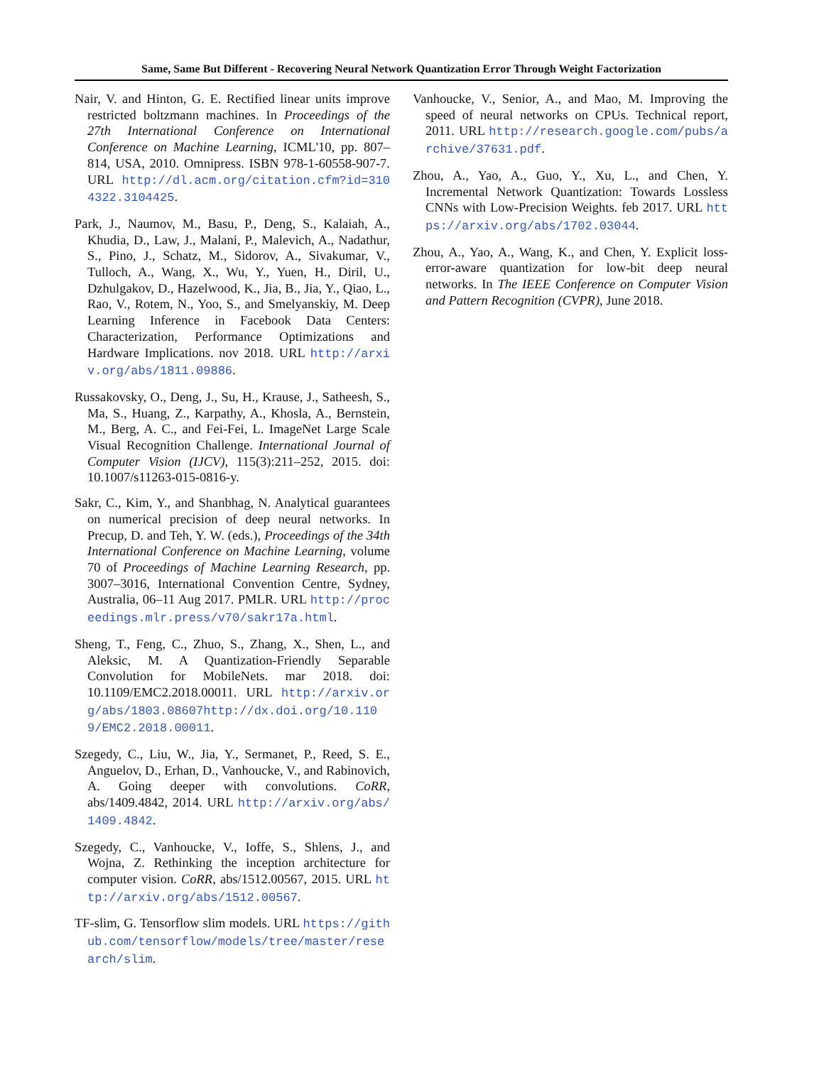Same, Same But Different - Recovering Neural Network Quantization Error Through Weight Factorization
Nair, V. and Hinton, G. E. Rectified linear units improve restricted boltzmann machines. In Proceedings of the 27th International Conference on International Conference on Machine Learning, ICML'10, pp. 807–814, USA, 2010. Omnipress. ISBN 978-1-60558-907-7. URL http://dl.acm.org/citation.cfm?id=3104322.3104425.
Park, J., Naumov, M., Basu, P., Deng, S., Kalaiah, A., Khudia, D., Law, J., Malani, P., Malevich, A., Nadathur, S., Pino, J., Schatz, M., Sidorov, A., Sivakumar, V., Tulloch, A., Wang, X., Wu, Y., Yuen, H., Diril, U., Dzhulgakov, D., Hazelwood, K., Jia, B., Jia, Y., Qiao, L., Rao, V., Rotem, N., Yoo, S., and Smelyanskiy, M. Deep Learning Inference in Facebook Data Centers: Characterization, Performance Optimizations and Hardware Implications. nov 2018. URL http://arxiv.org/abs/1811.09886.
Russakovsky, O., Deng, J., Su, H., Krause, J., Satheesh, S., Ma, S., Huang, Z., Karpathy, A., Khosla, A., Bernstein, M., Berg, A. C., and Fei-Fei, L. ImageNet Large Scale Visual Recognition Challenge. International Journal of Computer Vision (IJCV), 115(3):211–252, 2015. doi: 10.1007/s11263-015-0816-y.
Sakr, C., Kim, Y., and Shanbhag, N. Analytical guarantees on numerical precision of deep neural networks. In Precup, D. and Teh, Y. W. (eds.), Proceedings of the 34th International Conference on Machine Learning, volume 70 of Proceedings of Machine Learning Research, pp. 3007–3016, International Convention Centre, Sydney, Australia, 06–11 Aug 2017. PMLR. URL http://proceedings.mlr.press/v70/sakr17a.html.
Sheng, T., Feng, C., Zhuo, S., Zhang, X., Shen, L., and Aleksic, M. A Quantization-Friendly Separable Convolution for MobileNets. mar 2018. doi: 10.1109/EMC2.2018.00011. URL http://arxiv.org/abs/1803.08607http://dx.doi.org/10.1109/EMC2.2018.00011.
Szegedy, C., Liu, W., Jia, Y., Sermanet, P., Reed, S. E., Anguelov, D., Erhan, D., Vanhoucke, V., and Rabinovich, A. Going deeper with convolutions. CoRR, abs/1409.4842, 2014. URL http://arxiv.org/abs/1409.4842.
Szegedy, C., Vanhoucke, V., Ioffe, S., Shlens, J., and Wojna, Z. Rethinking the inception architecture for computer vision. CoRR, abs/1512.00567, 2015. URL http://arxiv.org/abs/1512.00567.
TF-slim, G. Tensorflow slim models. URL https://github.com/tensorflow/models/tree/master/research/slim.
Vanhoucke, V., Senior, A., and Mao, M. Improving the speed of neural networks on CPUs. Technical report, 2011. URL http://research.google.com/pubs/archive/37631.pdf.
Zhou, A., Yao, A., Guo, Y., Xu, L., and Chen, Y. Incremental Network Quantization: Towards Lossless CNNs with Low-Precision Weights. feb 2017. URL https://arxiv.org/abs/1702.03044.
Zhou, A., Yao, A., Wang, K., and Chen, Y. Explicit loss-error-aware quantization for low-bit deep neural networks. In The IEEE Conference on Computer Vision and Pattern Recognition (CVPR), June 2018.